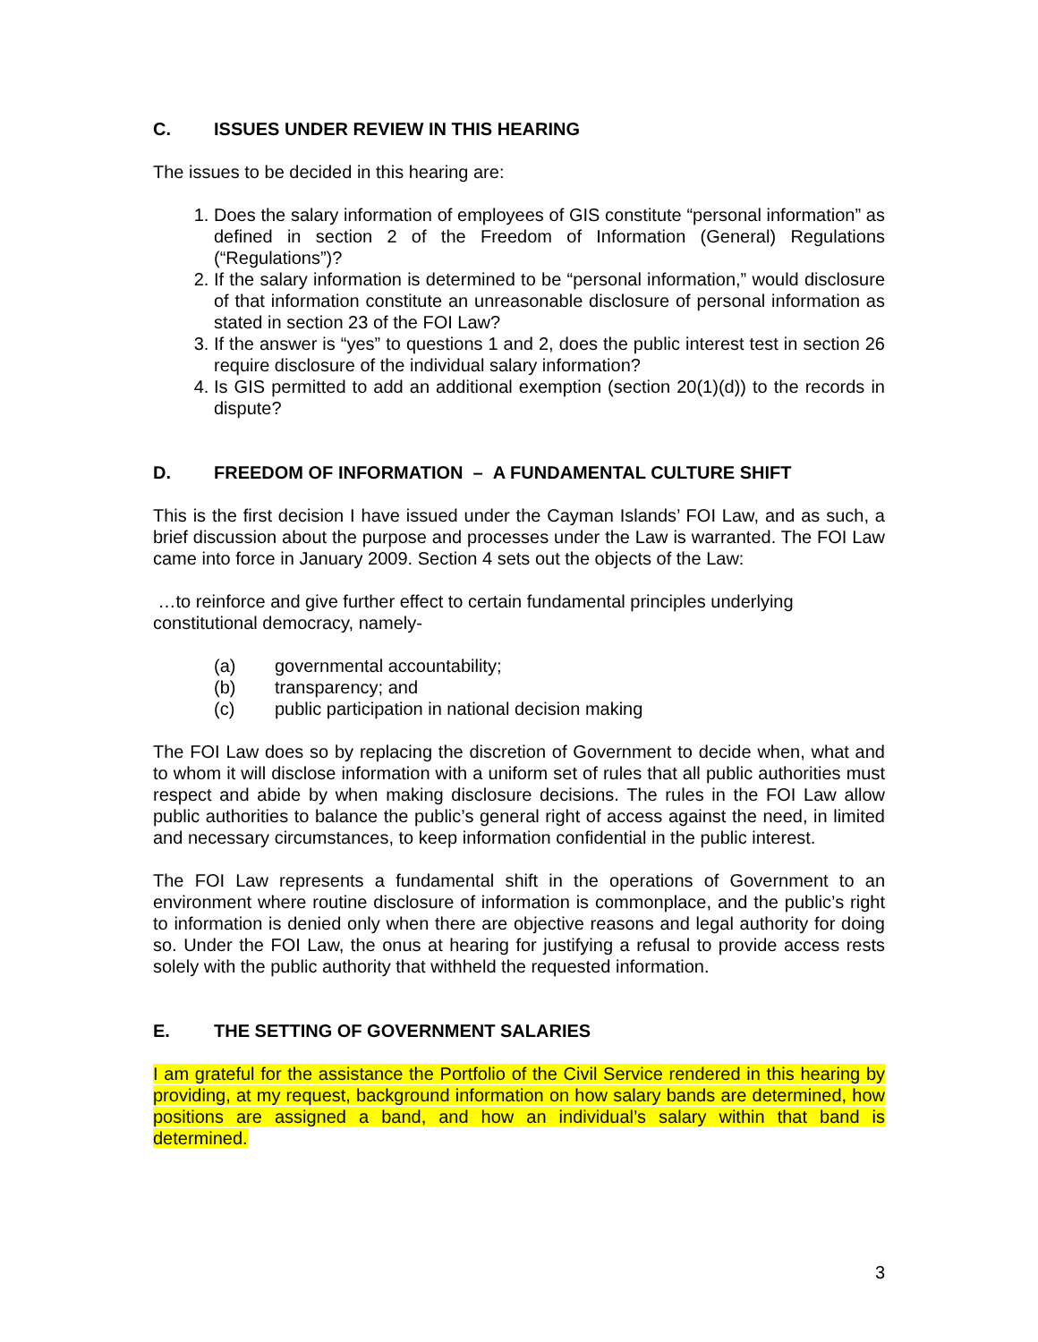C. ISSUES UNDER REVIEW IN THIS HEARING
The issues to be decided in this hearing are:
1. Does the salary information of employees of GIS constitute “personal information” as defined in section 2 of the Freedom of Information (General) Regulations (“Regulations”)?
2. If the salary information is determined to be “personal information,” would disclosure of that information constitute an unreasonable disclosure of personal information as stated in section 23 of the FOI Law?
3. If the answer is “yes” to questions 1 and 2, does the public interest test in section 26 require disclosure of the individual salary information?
4. Is GIS permitted to add an additional exemption (section 20(1)(d)) to the records in dispute?
D. FREEDOM OF INFORMATION – A FUNDAMENTAL CULTURE SHIFT
This is the first decision I have issued under the Cayman Islands’ FOI Law, and as such, a brief discussion about the purpose and processes under the Law is warranted. The FOI Law came into force in January 2009. Section 4 sets out the objects of the Law:
…to reinforce and give further effect to certain fundamental principles underlying constitutional democracy, namely-
(a) governmental accountability;
(b) transparency; and
(c) public participation in national decision making
The FOI Law does so by replacing the discretion of Government to decide when, what and to whom it will disclose information with a uniform set of rules that all public authorities must respect and abide by when making disclosure decisions. The rules in the FOI Law allow public authorities to balance the public’s general right of access against the need, in limited and necessary circumstances, to keep information confidential in the public interest.
The FOI Law represents a fundamental shift in the operations of Government to an environment where routine disclosure of information is commonplace, and the public’s right to information is denied only when there are objective reasons and legal authority for doing so. Under the FOI Law, the onus at hearing for justifying a refusal to provide access rests solely with the public authority that withheld the requested information.
E. THE SETTING OF GOVERNMENT SALARIES
I am grateful for the assistance the Portfolio of the Civil Service rendered in this hearing by providing, at my request, background information on how salary bands are determined, how positions are assigned a band, and how an individual’s salary within that band is determined.
3